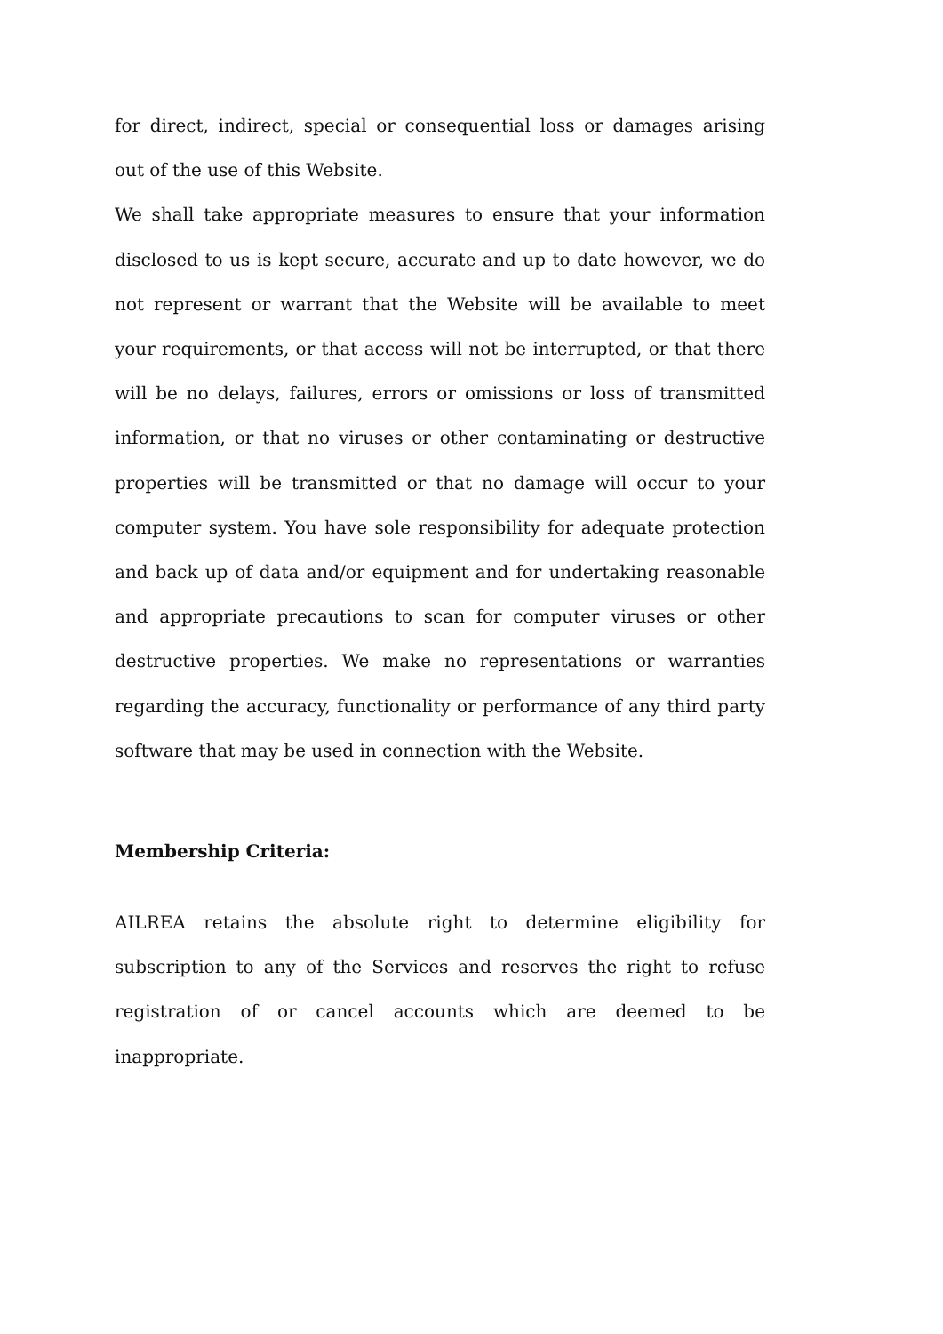for direct, indirect, special or consequential loss or damages arising out of the use of this Website.
We shall take appropriate measures to ensure that your information disclosed to us is kept secure, accurate and up to date however, we do not represent or warrant that the Website will be available to meet your requirements, or that access will not be interrupted, or that there will be no delays, failures, errors or omissions or loss of transmitted information, or that no viruses or other contaminating or destructive properties will be transmitted or that no damage will occur to your computer system. You have sole responsibility for adequate protection and back up of data and/or equipment and for undertaking reasonable and appropriate precautions to scan for computer viruses or other destructive properties. We make no representations or warranties regarding the accuracy, functionality or performance of any third party software that may be used in connection with the Website.
Membership Criteria:
AILREA retains the absolute right to determine eligibility for subscription to any of the Services and reserves the right to refuse registration of or cancel accounts which are deemed to be inappropriate.